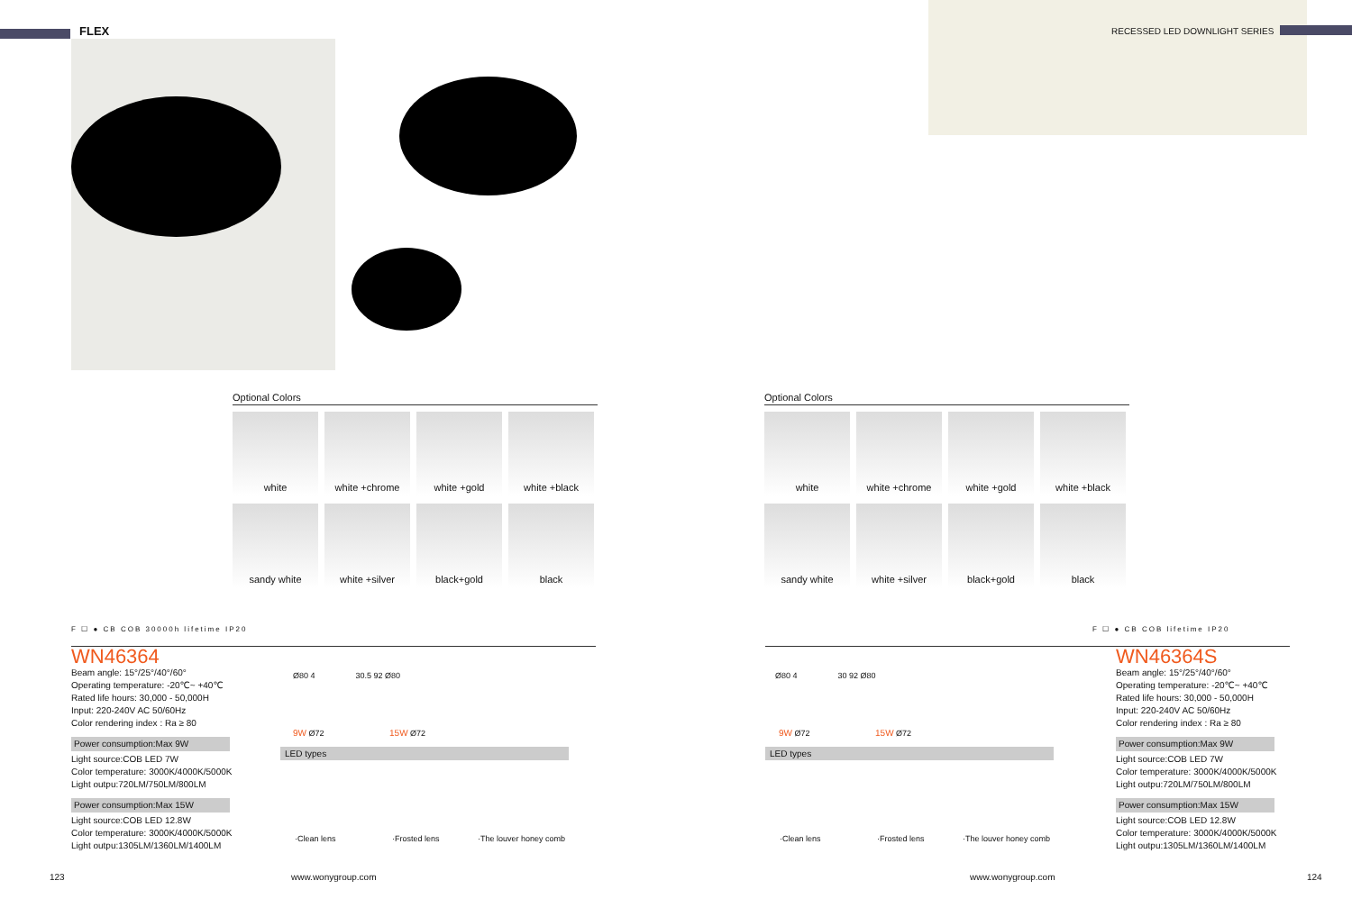FLEX
Optional Colors
white
white +chrome
white +gold
white +black
sandy white
white +silver
black+gold
black
F ☐ ● CB COB 30000h lifetime IP20
WN46364
Beam angle: 15°/25°/40°/60°
Operating temperature: -20℃~ +40℃
Rated life hours: 30,000 - 50,000H
Input: 220-240V AC 50/60Hz
Color rendering index : Ra ≥ 80
Power consumption:Max 9W
Light source:COB LED 7W
Color temperature: 3000K/4000K/5000K
Light outpu:720LM/750LM/800LM
Power consumption:Max 15W
Light source:COB LED 12.8W
Color temperature: 3000K/4000K/5000K
Light outpu:1305LM/1360LM/1400LM
Ø80 4 30.5 92 Ø80
9W Ø72 15W Ø72
LED types
·Clean lens ·Frosted lens ·The louver honey comb
123 www.wonygroup.com
RECESSED LED DOWNLIGHT SERIES
Optional Colors
white
white +chrome
white +gold
white +black
sandy white
white +silver
black+gold
black
F ☐ ● CB COB lifetime IP20
Ø80 4 30 92 Ø80
9W Ø72 15W Ø72
LED types
·Clean lens ·Frosted lens ·The louver honey comb
WN46364S
Beam angle: 15°/25°/40°/60°
Operating temperature: -20℃~ +40℃
Rated life hours: 30,000 - 50,000H
Input: 220-240V AC 50/60Hz
Color rendering index : Ra ≥ 80
Power consumption:Max 9W
Light source:COB LED 7W
Color temperature: 3000K/4000K/5000K
Light outpu:720LM/750LM/800LM
Power consumption:Max 15W
Light source:COB LED 12.8W
Color temperature: 3000K/4000K/5000K
Light outpu:1305LM/1360LM/1400LM
www.wonygroup.com 124